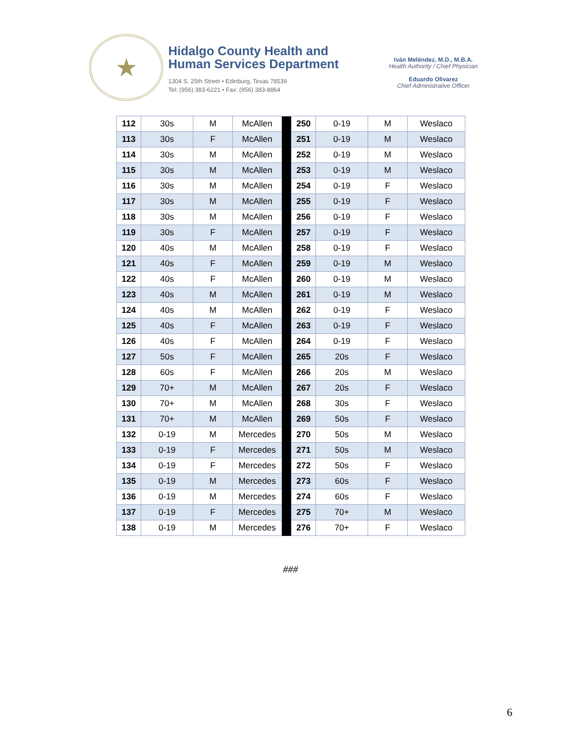★
Hidalgo County Health and
Human Services Department
1304 S. 25th Street • Edinburg, Texas 78539
Tel: (956) 383-6221 • Fax: (956) 383-8864
Iván Meléndez, M.D., M.B.A.
Health Authority / Chief Physician
Eduardo Olivarez
Chief Administrative Officer
| 112 | 30s | M | McAllen | | 250 | 0-19 | M | Weslaco |
| 113 | 30s | F | McAllen | | 251 | 0-19 | M | Weslaco |
| 114 | 30s | M | McAllen | | 252 | 0-19 | M | Weslaco |
| 115 | 30s | M | McAllen | | 253 | 0-19 | M | Weslaco |
| 116 | 30s | M | McAllen | | 254 | 0-19 | F | Weslaco |
| 117 | 30s | M | McAllen | | 255 | 0-19 | F | Weslaco |
| 118 | 30s | M | McAllen | | 256 | 0-19 | F | Weslaco |
| 119 | 30s | F | McAllen | | 257 | 0-19 | F | Weslaco |
| 120 | 40s | M | McAllen | | 258 | 0-19 | F | Weslaco |
| 121 | 40s | F | McAllen | | 259 | 0-19 | M | Weslaco |
| 122 | 40s | F | McAllen | | 260 | 0-19 | M | Weslaco |
| 123 | 40s | M | McAllen | | 261 | 0-19 | M | Weslaco |
| 124 | 40s | M | McAllen | | 262 | 0-19 | F | Weslaco |
| 125 | 40s | F | McAllen | | 263 | 0-19 | F | Weslaco |
| 126 | 40s | F | McAllen | | 264 | 0-19 | F | Weslaco |
| 127 | 50s | F | McAllen | | 265 | 20s | F | Weslaco |
| 128 | 60s | F | McAllen | | 266 | 20s | M | Weslaco |
| 129 | 70+ | M | McAllen | | 267 | 20s | F | Weslaco |
| 130 | 70+ | M | McAllen | | 268 | 30s | F | Weslaco |
| 131 | 70+ | M | McAllen | | 269 | 50s | F | Weslaco |
| 132 | 0-19 | M | Mercedes | | 270 | 50s | M | Weslaco |
| 133 | 0-19 | F | Mercedes | | 271 | 50s | M | Weslaco |
| 134 | 0-19 | F | Mercedes | | 272 | 50s | F | Weslaco |
| 135 | 0-19 | M | Mercedes | | 273 | 60s | F | Weslaco |
| 136 | 0-19 | M | Mercedes | | 274 | 60s | F | Weslaco |
| 137 | 0-19 | F | Mercedes | | 275 | 70+ | M | Weslaco |
| 138 | 0-19 | M | Mercedes | | 276 | 70+ | F | Weslaco |
###
6